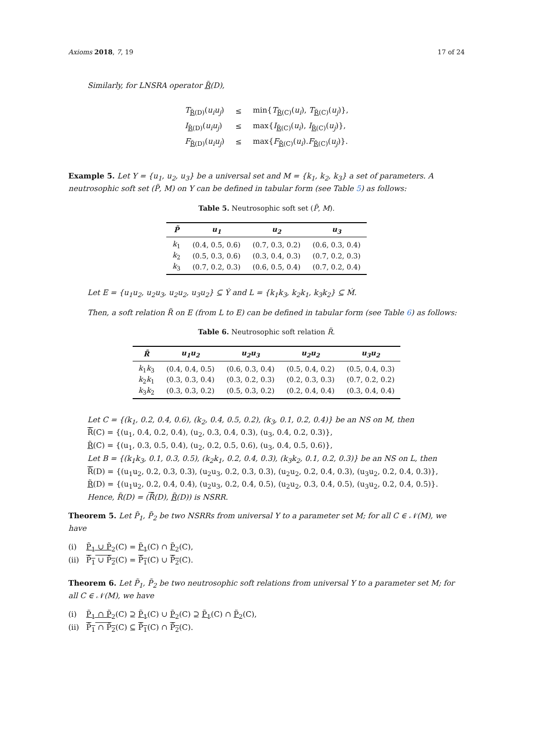Axioms 2018, 7, 19 17 of 24
Similarly, for LNSRA operator R̃(D),
| T<sub>R̃(D)</sub>( u<sub>i</sub>u<sub>j</sub> ) | ≤ | min{ T<sub>R̃(C)</sub>( u<sub>i</sub> ), T<sub>R̃(C)</sub>( u<sub>j</sub> )}, |
| I<sub>R̃(D)</sub>( u<sub>i</sub>u<sub>j</sub> ) | ≤ | max{ I<sub>R̃(C)</sub>( u<sub>i</sub> ), I<sub>R̃(C)</sub>( u<sub>j</sub> )}, |
| F<sub>R̃(D)</sub>( u<sub>i</sub>u<sub>j</sub> ) | ≤ | max{ F<sub>R̃(C)</sub>( u<sub>i</sub> ). F<sub>R̃(C)</sub>( u<sub>j</sub> )}. |
Example 5. Let Y = {u<sub>1</sub>, u<sub>2</sub>, u<sub>3</sub>} be a universal set and M = {k<sub>1</sub>, k<sub>2</sub>, k<sub>3</sub>} a set of parameters. A neutrosophic soft set (P̃, M) on Y can be defined in tabular form (see Table 5) as follows:
Table 5. Neutrosophic soft set (P̃, M).
| P̃ | u<sub>1</sub> | u<sub>2</sub> | u<sub>3</sub> |
| --- | --- | --- | --- |
| k<sub>1</sub> | (0.4, 0.5, 0.6) | (0.7, 0.3, 0.2) | (0.6, 0.3, 0.4) |
| k<sub>2</sub> | (0.5, 0.3, 0.6) | (0.3, 0.4, 0.3) | (0.7, 0.2, 0.3) |
| k<sub>3</sub> | (0.7, 0.2, 0.3) | (0.6, 0.5, 0.4) | (0.7, 0.2, 0.4) |
Let E = {u<sub>1</sub>u<sub>2</sub>, u<sub>2</sub>u<sub>3</sub>, u<sub>2</sub>u<sub>2</sub>, u<sub>3</sub>u<sub>2</sub>} ⊆ Ý and L = {k<sub>1</sub>k<sub>3</sub>, k<sub>2</sub>k<sub>1</sub>, k<sub>3</sub>k<sub>2</sub>} ⊆ Ḿ.
Then, a soft relation R̃ on E (from L to E) can be defined in tabular form (see Table 6) as follows:
Table 6. Neutrosophic soft relation R̃.
| R̃ | u<sub>1</sub>u<sub>2</sub> | u<sub>2</sub>u<sub>3</sub> | u<sub>2</sub>u<sub>2</sub> | u<sub>3</sub>u<sub>2</sub> |
| --- | --- | --- | --- | --- |
| k<sub>1</sub> k<sub>3</sub> | (0.4, 0.4, 0.5) | (0.6, 0.3, 0.4) | (0.5, 0.4, 0.2) | (0.5, 0.4, 0.3) |
| k<sub>2</sub> k<sub>1</sub> | (0.3, 0.3, 0.4) | (0.3, 0.2, 0.3) | (0.2, 0.3, 0.3) | (0.7, 0.2, 0.2) |
| k<sub>3</sub> k<sub>2</sub> | (0.3, 0.3, 0.2) | (0.5, 0.3, 0.2) | (0.2, 0.4, 0.4) | (0.3, 0.4, 0.4) |
Let C = {(k<sub>1</sub>, 0.2, 0.4, 0.6), (k<sub>2</sub>, 0.4, 0.5, 0.2), (k<sub>3</sub>, 0.1, 0.2, 0.4)} be an NS on M, then
R̃(C) = {(u<sub>1</sub>, 0.4, 0.2, 0.4), (u<sub>2</sub>, 0.3, 0.4, 0.3), (u<sub>3</sub>, 0.4, 0.2, 0.3)},
R̃(C) = {(u<sub>1</sub>, 0.3, 0.5, 0.4), (u<sub>2</sub>, 0.2, 0.5, 0.6), (u<sub>3</sub>, 0.4, 0.5, 0.6)},
Let B = {(k<sub>1</sub>k<sub>3</sub>, 0.1, 0.3, 0.5), (k<sub>2</sub>k<sub>1</sub>, 0.2, 0.4, 0.3), (k<sub>3</sub>k<sub>2</sub>, 0.1, 0.2, 0.3)} be an NS on L, then
R̃(D) = {(u<sub>1</sub>u<sub>2</sub>, 0.2, 0.3, 0.3), (u<sub>2</sub>u<sub>3</sub>, 0.2, 0.3, 0.3), (u<sub>2</sub>u<sub>2</sub>, 0.2, 0.4, 0.3), (u<sub>3</sub>u<sub>2</sub>, 0.2, 0.4, 0.3)},
R̃(D) = {(u<sub>1</sub>u<sub>2</sub>, 0.2, 0.4, 0.4), (u<sub>2</sub>u<sub>3</sub>, 0.2, 0.4, 0.5), (u<sub>2</sub>u<sub>2</sub>, 0.3, 0.4, 0.5), (u<sub>3</sub>u<sub>2</sub>, 0.2, 0.4, 0.5)}.
Hence, R̃(D) = (R̃(D), R̃(D)) is NSRR.
Theorem 5. Let P̃<sub>1</sub>, P̃<sub>2</sub> be two NSRRs from universal Y to a parameter set M; for all C ∈ 𝒩(M), we have
(i) P̃<sub>1</sub> ∪ P̃<sub>2</sub>(C) = P̃<sub>1</sub>(C) ∩ P̃<sub>2</sub>(C),
(ii) P̃<sub>1</sub> ∪ P̃<sub>2</sub>(C) = P̃<sub>1</sub>(C) ∪ P̃<sub>2</sub>(C).
Theorem 6. Let P̃<sub>1</sub>, P̃<sub>2</sub> be two neutrosophic soft relations from universal Y to a parameter set M; for all C ∈ 𝒩(M), we have
(i) P̃<sub>1</sub> ∩ P̃<sub>2</sub>(C) ⊇ P̃<sub>1</sub>(C) ∪ P̃<sub>2</sub>(C) ⊇ P̃<sub>1</sub>(C) ∩ P̃<sub>2</sub>(C),
(ii) P̃<sub>1</sub> ∩ P̃<sub>2</sub>(C) ⊆ P̃<sub>1</sub>(C) ∩ P̃<sub>2</sub>(C).